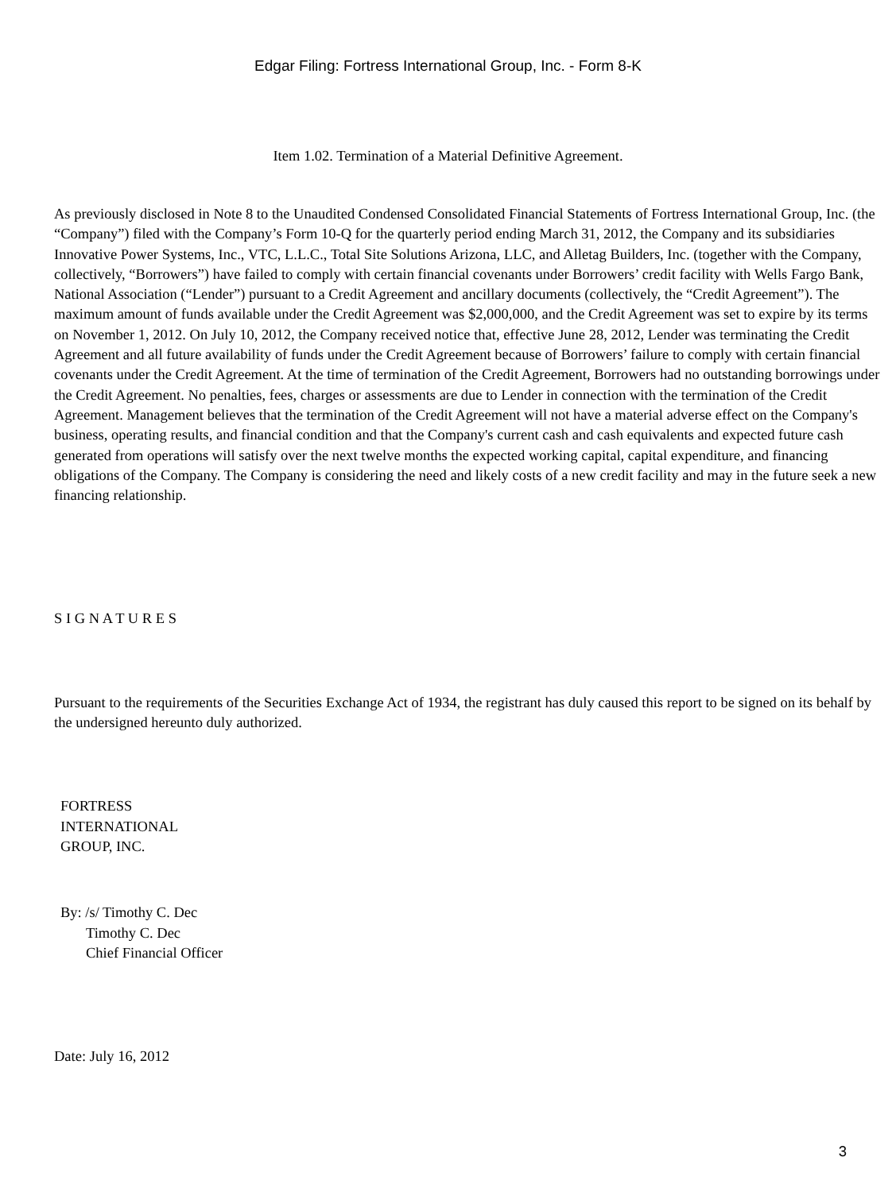Edgar Filing: Fortress International Group, Inc. - Form 8-K
Item 1.02. Termination of a Material Definitive Agreement.
As previously disclosed in Note 8 to the Unaudited Condensed Consolidated Financial Statements of Fortress International Group, Inc. (the “Company”) filed with the Company’s Form 10-Q for the quarterly period ending March 31, 2012, the Company and its subsidiaries Innovative Power Systems, Inc., VTC, L.L.C., Total Site Solutions Arizona, LLC, and Alletag Builders, Inc. (together with the Company, collectively, “Borrowers”) have failed to comply with certain financial covenants under Borrowers’ credit facility with Wells Fargo Bank, National Association (“Lender”) pursuant to a Credit Agreement and ancillary documents (collectively, the “Credit Agreement”). The maximum amount of funds available under the Credit Agreement was $2,000,000, and the Credit Agreement was set to expire by its terms on November 1, 2012. On July 10, 2012, the Company received notice that, effective June 28, 2012, Lender was terminating the Credit Agreement and all future availability of funds under the Credit Agreement because of Borrowers’ failure to comply with certain financial covenants under the Credit Agreement. At the time of termination of the Credit Agreement, Borrowers had no outstanding borrowings under the Credit Agreement. No penalties, fees, charges or assessments are due to Lender in connection with the termination of the Credit Agreement. Management believes that the termination of the Credit Agreement will not have a material adverse effect on the Company's business, operating results, and financial condition and that the Company's current cash and cash equivalents and expected future cash generated from operations will satisfy over the next twelve months the expected working capital, capital expenditure, and financing obligations of the Company. The Company is considering the need and likely costs of a new credit facility and may in the future seek a new financing relationship.
S I G N A T U R E S
Pursuant to the requirements of the Securities Exchange Act of 1934, the registrant has duly caused this report to be signed on its behalf by the undersigned hereunto duly authorized.
FORTRESS
INTERNATIONAL
GROUP, INC.
By: /s/ Timothy C. Dec
Timothy C. Dec
Chief Financial Officer
Date: July 16, 2012
3